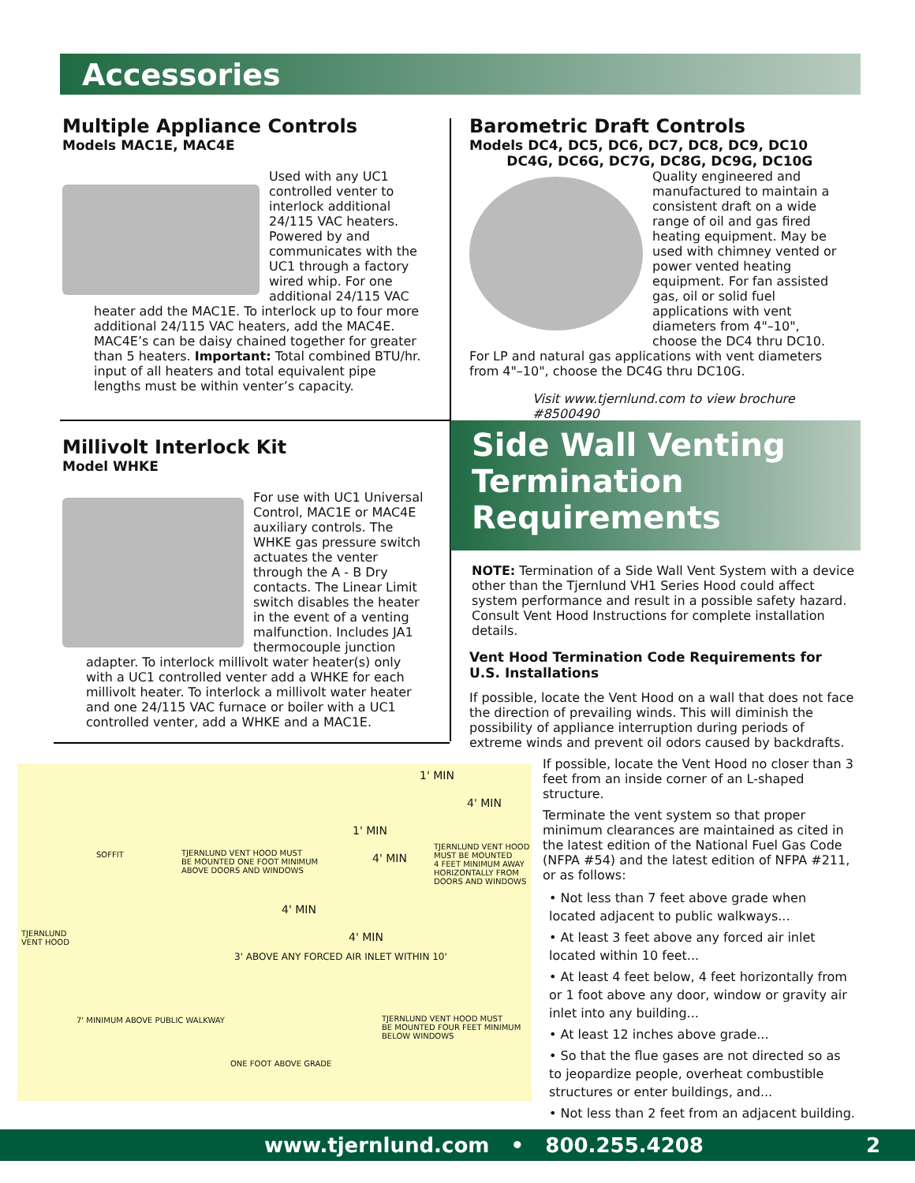Accessories
Multiple Appliance Controls
Models MAC1E, MAC4E
Used with any UC1 controlled venter to interlock additional 24/115 VAC heaters. Powered by and communicates with the UC1 through a factory wired whip. For one additional 24/115 VAC heater add the MAC1E. To interlock up to four more additional 24/115 VAC heaters, add the MAC4E. MAC4E’s can be daisy chained together for greater than 5 heaters. Important: Total combined BTU/hr. input of all heaters and total equivalent pipe lengths must be within venter’s capacity.
Millivolt Interlock Kit
Model WHKE
For use with UC1 Universal Control, MAC1E or MAC4E auxiliary controls. The WHKE gas pressure switch actuates the venter through the A - B Dry contacts. The Linear Limit switch disables the heater in the event of a venting malfunction. Includes JA1 thermocouple junction adapter. To interlock millivolt water heater(s) only with a UC1 controlled venter add a WHKE for each millivolt heater. To interlock a millivolt water heater and one 24/115 VAC furnace or boiler with a UC1 controlled venter, add a WHKE and a MAC1E.
Barometric Draft Controls
Models DC4, DC5, DC6, DC7, DC8, DC9, DC10
DC4G, DC6G, DC7G, DC8G, DC9G, DC10G
Quality engineered and manufactured to maintain a consistent draft on a wide range of oil and gas fired heating equipment. May be used with chimney vented or power vented heating equipment. For fan assisted gas, oil or solid fuel applications with vent diameters from 4"–10", choose the DC4 thru DC10. For LP and natural gas applications with vent diameters from 4"–10", choose the DC4G thru DC10G.
Visit www.tjernlund.com to view brochure #8500490
Side Wall Venting Termination Requirements
NOTE: Termination of a Side Wall Vent System with a device other than the Tjernlund VH1 Series Hood could affect system performance and result in a possible safety hazard. Consult Vent Hood Instructions for complete installation details.
Vent Hood Termination Code Requirements for U.S. Installations
If possible, locate the Vent Hood on a wall that does not face the direction of prevailing winds. This will diminish the possibility of appliance interruption during periods of extreme winds and prevent oil odors caused by backdrafts.
If possible, locate the Vent Hood no closer than 3 feet from an inside corner of an L-shaped structure.
Terminate the vent system so that proper minimum clearances are maintained as cited in the latest edition of the National Fuel Gas Code (NFPA #54) and the latest edition of NFPA #211, or as follows:
• Not less than 7 feet above grade when located adjacent to public walkways...
• At least 3 feet above any forced air inlet located within 10 feet...
• At least 4 feet below, 4 feet horizontally from or 1 foot above any door, window or gravity air inlet into any building...
• At least 12 inches above grade...
• So that the flue gases are not directed so as to jeopardize people, overheat combustible structures or enter buildings, and...
• Not less than 2 feet from an adjacent building.
1' MIN
4' MIN
SOFFIT
TJERNLUND VENT HOOD MUST
BE MOUNTED ONE FOOT MINIMUM
ABOVE DOORS AND WINDOWS
1' MIN
4' MIN
TJERNLUND VENT HOOD
MUST BE MOUNTED
4 FEET MINIMUM AWAY
HORIZONTALLY FROM
DOORS AND WINDOWS
TJERNLUND
VENT HOOD
4' MIN
4' MIN
3' ABOVE ANY FORCED AIR INLET WITHIN 10'
7' MINIMUM ABOVE PUBLIC WALKWAY
TJERNLUND VENT HOOD MUST
BE MOUNTED FOUR FEET MINIMUM
BELOW WINDOWS
ONE FOOT ABOVE GRADE
www.tjernlund.com • 800.255.4208 2